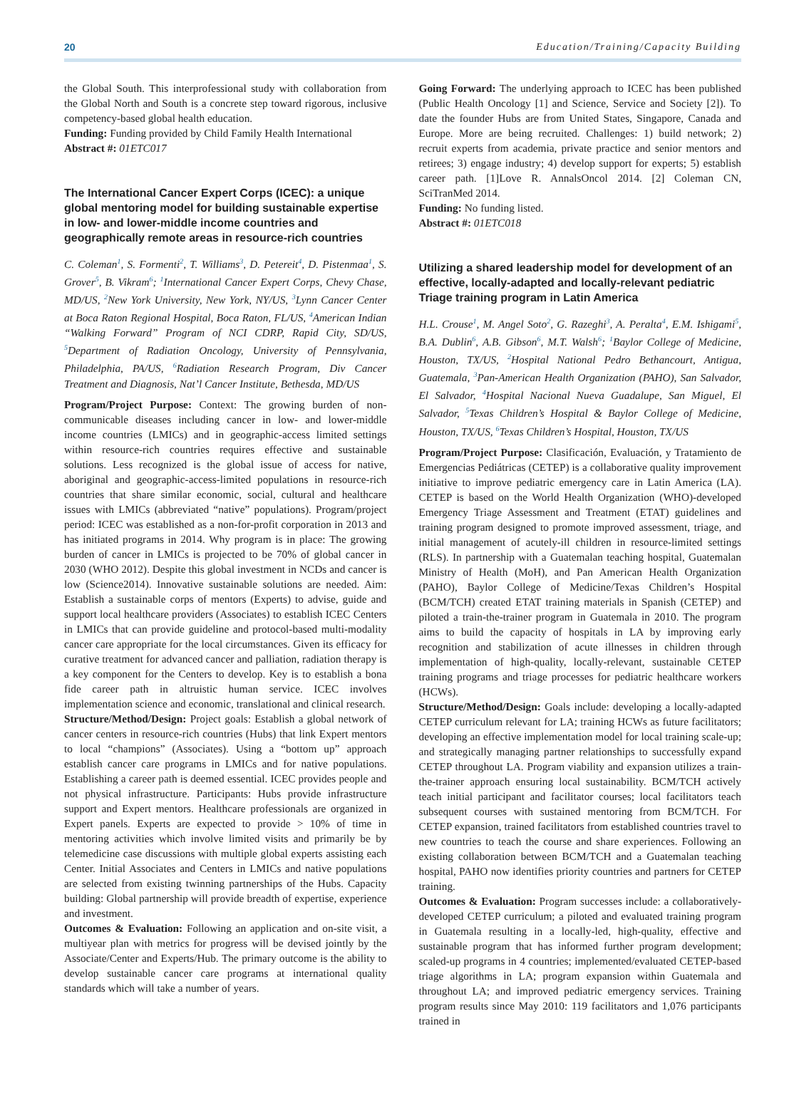20 Education/Training/Capacity Building
the Global South. This interprofessional study with collaboration from the Global North and South is a concrete step toward rigorous, inclusive competency-based global health education.
Funding: Funding provided by Child Family Health International
Abstract #: 01ETC017
The International Cancer Expert Corps (ICEC): a unique global mentoring model for building sustainable expertise in low- and lower-middle income countries and geographically remote areas in resource-rich countries
C. Coleman<sup>1</sup>, S. Formenti<sup>2</sup>, T. Williams<sup>3</sup>, D. Petereit<sup>4</sup>, D. Pistenmaa<sup>1</sup>, S. Grover<sup>5</sup>, B. Vikram<sup>6</sup>; <sup>1</sup>International Cancer Expert Corps, Chevy Chase, MD/US, <sup>2</sup>New York University, New York, NY/US, <sup>3</sup>Lynn Cancer Center at Boca Raton Regional Hospital, Boca Raton, FL/US, <sup>4</sup>American Indian “Walking Forward” Program of NCI CDRP, Rapid City, SD/US, <sup>5</sup>Department of Radiation Oncology, University of Pennsylvania, Philadelphia, PA/US, <sup>6</sup>Radiation Research Program, Div Cancer Treatment and Diagnosis, Nat’l Cancer Institute, Bethesda, MD/US
Program/Project Purpose: Context: The growing burden of non-communicable diseases including cancer in low- and lower-middle income countries (LMICs) and in geographic-access limited settings within resource-rich countries requires effective and sustainable solutions. Less recognized is the global issue of access for native, aboriginal and geographic-access-limited populations in resource-rich countries that share similar economic, social, cultural and healthcare issues with LMICs (abbreviated “native” populations). Program/project period: ICEC was established as a non-for-profit corporation in 2013 and has initiated programs in 2014. Why program is in place: The growing burden of cancer in LMICs is projected to be 70% of global cancer in 2030 (WHO 2012). Despite this global investment in NCDs and cancer is low (Science2014). Innovative sustainable solutions are needed. Aim: Establish a sustainable corps of mentors (Experts) to advise, guide and support local healthcare providers (Associates) to establish ICEC Centers in LMICs that can provide guideline and protocol-based multi-modality cancer care appropriate for the local circumstances. Given its efficacy for curative treatment for advanced cancer and palliation, radiation therapy is a key component for the Centers to develop. Key is to establish a bona fide career path in altruistic human service. ICEC involves implementation science and economic, translational and clinical research.
Structure/Method/Design: Project goals: Establish a global network of cancer centers in resource-rich countries (Hubs) that link Expert mentors to local “champions” (Associates). Using a “bottom up” approach establish cancer care programs in LMICs and for native populations. Establishing a career path is deemed essential. ICEC provides people and not physical infrastructure. Participants: Hubs provide infrastructure support and Expert mentors. Healthcare professionals are organized in Expert panels. Experts are expected to provide > 10% of time in mentoring activities which involve limited visits and primarily be by telemedicine case discussions with multiple global experts assisting each Center. Initial Associates and Centers in LMICs and native populations are selected from existing twinning partnerships of the Hubs. Capacity building: Global partnership will provide breadth of expertise, experience and investment.
Outcomes & Evaluation: Following an application and on-site visit, a multiyear plan with metrics for progress will be devised jointly by the Associate/Center and Experts/Hub. The primary outcome is the ability to develop sustainable cancer care programs at international quality standards which will take a number of years.
Going Forward: The underlying approach to ICEC has been published (Public Health Oncology [1] and Science, Service and Society [2]). To date the founder Hubs are from United States, Singapore, Canada and Europe. More are being recruited. Challenges: 1) build network; 2) recruit experts from academia, private practice and senior mentors and retirees; 3) engage industry; 4) develop support for experts; 5) establish career path. [1]Love R. AnnalsOncol 2014. [2] Coleman CN, SciTranMed 2014.
Funding: No funding listed.
Abstract #: 01ETC018
Utilizing a shared leadership model for development of an effective, locally-adapted and locally-relevant pediatric Triage training program in Latin America
H.L. Crouse<sup>1</sup>, M. Angel Soto<sup>2</sup>, G. Razeghi<sup>3</sup>, A. Peralta<sup>4</sup>, E.M. Ishigami<sup>5</sup>, B.A. Dublin<sup>6</sup>, A.B. Gibson<sup>6</sup>, M.T. Walsh<sup>6</sup>; <sup>1</sup>Baylor College of Medicine, Houston, TX/US, <sup>2</sup>Hospital National Pedro Bethancourt, Antigua, Guatemala, <sup>3</sup>Pan-American Health Organization (PAHO), San Salvador, El Salvador, <sup>4</sup>Hospital Nacional Nueva Guadalupe, San Miguel, El Salvador, <sup>5</sup>Texas Children’s Hospital & Baylor College of Medicine, Houston, TX/US, <sup>6</sup>Texas Children’s Hospital, Houston, TX/US
Program/Project Purpose: Clasificación, Evaluación, y Tratamiento de Emergencias Pediátricas (CETEP) is a collaborative quality improvement initiative to improve pediatric emergency care in Latin America (LA). CETEP is based on the World Health Organization (WHO)-developed Emergency Triage Assessment and Treatment (ETAT) guidelines and training program designed to promote improved assessment, triage, and initial management of acutely-ill children in resource-limited settings (RLS). In partnership with a Guatemalan teaching hospital, Guatemalan Ministry of Health (MoH), and Pan American Health Organization (PAHO), Baylor College of Medicine/Texas Children’s Hospital (BCM/TCH) created ETAT training materials in Spanish (CETEP) and piloted a train-the-trainer program in Guatemala in 2010. The program aims to build the capacity of hospitals in LA by improving early recognition and stabilization of acute illnesses in children through implementation of high-quality, locally-relevant, sustainable CETEP training programs and triage processes for pediatric healthcare workers (HCWs).
Structure/Method/Design: Goals include: developing a locally-adapted CETEP curriculum relevant for LA; training HCWs as future facilitators; developing an effective implementation model for local training scale-up; and strategically managing partner relationships to successfully expand CETEP throughout LA. Program viability and expansion utilizes a train-the-trainer approach ensuring local sustainability. BCM/TCH actively teach initial participant and facilitator courses; local facilitators teach subsequent courses with sustained mentoring from BCM/TCH. For CETEP expansion, trained facilitators from established countries travel to new countries to teach the course and share experiences. Following an existing collaboration between BCM/TCH and a Guatemalan teaching hospital, PAHO now identifies priority countries and partners for CETEP training.
Outcomes & Evaluation: Program successes include: a collaboratively-developed CETEP curriculum; a piloted and evaluated training program in Guatemala resulting in a locally-led, high-quality, effective and sustainable program that has informed further program development; scaled-up programs in 4 countries; implemented/evaluated CETEP-based triage algorithms in LA; program expansion within Guatemala and throughout LA; and improved pediatric emergency services. Training program results since May 2010: 119 facilitators and 1,076 participants trained in